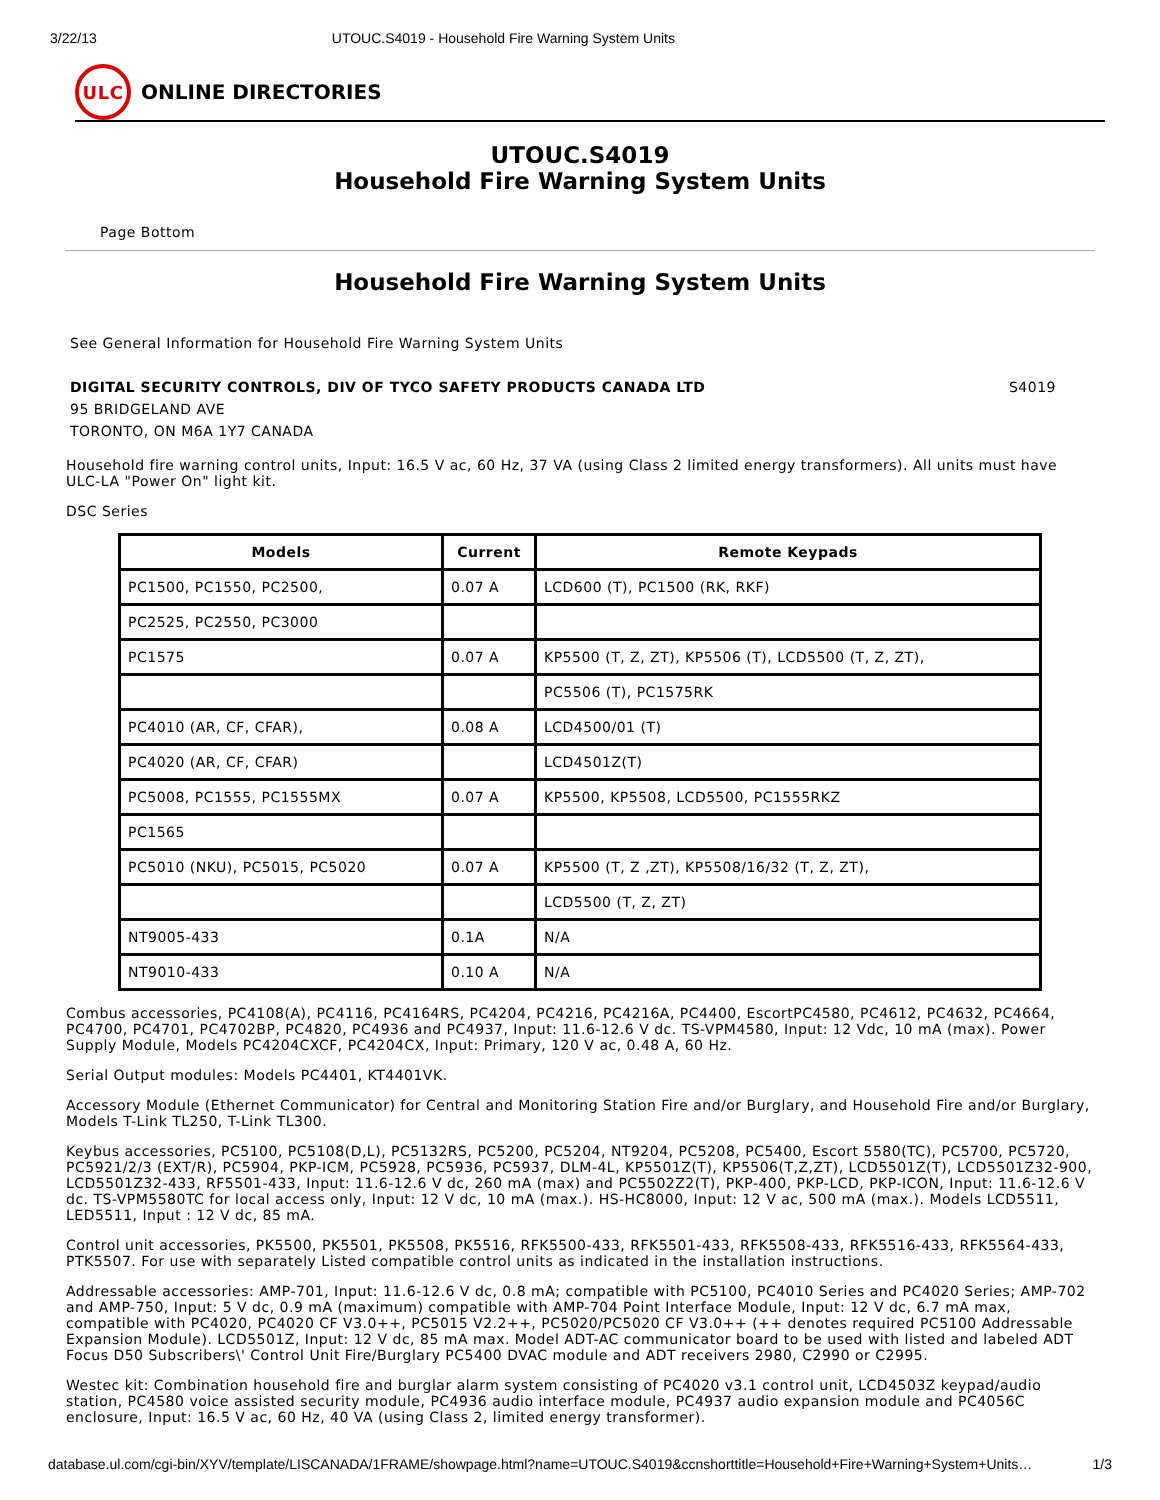3/22/13 UTOUC.S4019 - Household Fire Warning System Units
ULC
ONLINE DIRECTORIES
UTOUC.S4019
Household Fire Warning System Units
Page Bottom
Household Fire Warning System Units
See General Information for Household Fire Warning System Units
DIGITAL SECURITY CONTROLS, DIV OF TYCO SAFETY PRODUCTS CANADA LTD S4019
95 BRIDGELAND AVE
TORONTO, ON M6A 1Y7 CANADA
Household fire warning control units, Input: 16.5 V ac, 60 Hz, 37 VA (using Class 2 limited energy transformers). All units must have ULC-LA "Power On" light kit.
DSC Series
| Models | Current | Remote Keypads |
| --- | --- | --- |
| PC1500, PC1550, PC2500, | 0.07 A | LCD600 (T), PC1500 (RK, RKF) |
| PC2525, PC2550, PC3000 | | |
| PC1575 | 0.07 A | KP5500 (T, Z, ZT), KP5506 (T), LCD5500 (T, Z, ZT), |
| | | PC5506 (T), PC1575RK |
| PC4010 (AR, CF, CFAR), | 0.08 A | LCD4500/01 (T) |
| PC4020 (AR, CF, CFAR) | | LCD4501Z(T) |
| PC5008, PC1555, PC1555MX | 0.07 A | KP5500, KP5508, LCD5500, PC1555RKZ |
| PC1565 | | |
| PC5010 (NKU), PC5015, PC5020 | 0.07 A | KP5500 (T, Z ,ZT), KP5508/16/32 (T, Z, ZT), |
| | | LCD5500 (T, Z, ZT) |
| NT9005-433 | 0.1A | N/A |
| NT9010-433 | 0.10 A | N/A |
Combus accessories, PC4108(A), PC4116, PC4164RS, PC4204, PC4216, PC4216A, PC4400, EscortPC4580, PC4612, PC4632, PC4664, PC4700, PC4701, PC4702BP, PC4820, PC4936 and PC4937, Input: 11.6-12.6 V dc. TS-VPM4580, Input: 12 Vdc, 10 mA (max). Power Supply Module, Models PC4204CXCF, PC4204CX, Input: Primary, 120 V ac, 0.48 A, 60 Hz.
Serial Output modules: Models PC4401, KT4401VK.
Accessory Module (Ethernet Communicator) for Central and Monitoring Station Fire and/or Burglary, and Household Fire and/or Burglary, Models T-Link TL250, T-Link TL300.
Keybus accessories, PC5100, PC5108(D,L), PC5132RS, PC5200, PC5204, NT9204, PC5208, PC5400, Escort 5580(TC), PC5700, PC5720, PC5921/2/3 (EXT/R), PC5904, PKP-ICM, PC5928, PC5936, PC5937, DLM-4L, KP5501Z(T), KP5506(T,Z,ZT), LCD5501Z(T), LCD5501Z32-900, LCD5501Z32-433, RF5501-433, Input: 11.6-12.6 V dc, 260 mA (max) and PC5502Z2(T), PKP-400, PKP-LCD, PKP-ICON, Input: 11.6-12.6 V dc. TS-VPM5580TC for local access only, Input: 12 V dc, 10 mA (max.). HS-HC8000, Input: 12 V ac, 500 mA (max.). Models LCD5511, LED5511, Input : 12 V dc, 85 mA.
Control unit accessories, PK5500, PK5501, PK5508, PK5516, RFK5500-433, RFK5501-433, RFK5508-433, RFK5516-433, RFK5564-433, PTK5507. For use with separately Listed compatible control units as indicated in the installation instructions.
Addressable accessories: AMP-701, Input: 11.6-12.6 V dc, 0.8 mA; compatible with PC5100, PC4010 Series and PC4020 Series; AMP-702 and AMP-750, Input: 5 V dc, 0.9 mA (maximum) compatible with AMP-704 Point Interface Module, Input: 12 V dc, 6.7 mA max, compatible with PC4020, PC4020 CF V3.0++, PC5015 V2.2++, PC5020/PC5020 CF V3.0++ (++ denotes required PC5100 Addressable Expansion Module). LCD5501Z, Input: 12 V dc, 85 mA max. Model ADT-AC communicator board to be used with listed and labeled ADT Focus D50 Subscribers\' Control Unit Fire/Burglary PC5400 DVAC module and ADT receivers 2980, C2990 or C2995.
Westec kit: Combination household fire and burglar alarm system consisting of PC4020 v3.1 control unit, LCD4503Z keypad/audio station, PC4580 voice assisted security module, PC4936 audio interface module, PC4937 audio expansion module and PC4056C enclosure, Input: 16.5 V ac, 60 Hz, 40 VA (using Class 2, limited energy transformer).
database.ul.com/cgi-bin/XYV/template/LISCANADA/1FRAME/showpage.html?name=UTOUC.S4019&ccnshorttitle=Household+Fire+Warning+System+Units… 1/3